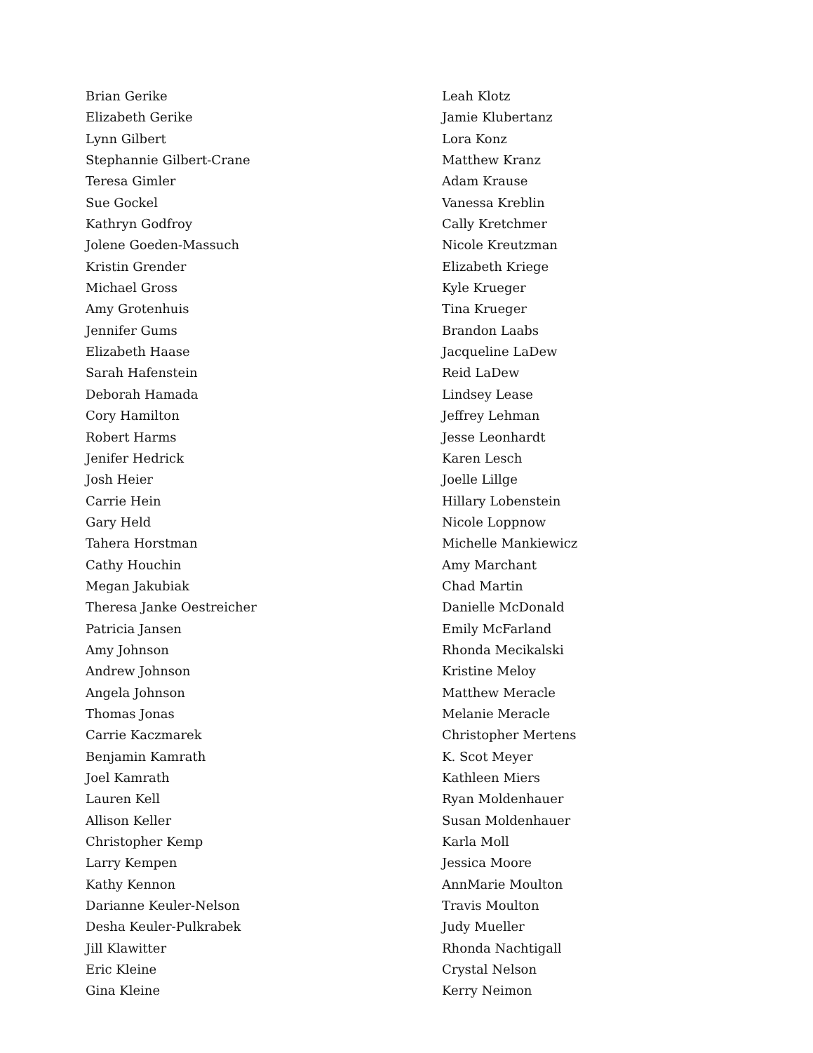Brian Gerike
Elizabeth Gerike
Lynn Gilbert
Stephannie Gilbert-Crane
Teresa Gimler
Sue Gockel
Kathryn Godfroy
Jolene Goeden-Massuch
Kristin Grender
Michael Gross
Amy Grotenhuis
Jennifer Gums
Elizabeth Haase
Sarah Hafenstein
Deborah Hamada
Cory Hamilton
Robert Harms
Jenifer Hedrick
Josh Heier
Carrie Hein
Gary Held
Tahera Horstman
Cathy Houchin
Megan Jakubiak
Theresa Janke Oestreicher
Patricia Jansen
Amy Johnson
Andrew Johnson
Angela Johnson
Thomas Jonas
Carrie Kaczmarek
Benjamin Kamrath
Joel Kamrath
Lauren Kell
Allison Keller
Christopher Kemp
Larry Kempen
Kathy Kennon
Darianne Keuler-Nelson
Desha Keuler-Pulkrabek
Jill Klawitter
Eric Kleine
Gina Kleine
Leah Klotz
Jamie Klubertanz
Lora Konz
Matthew Kranz
Adam Krause
Vanessa Kreblin
Cally Kretchmer
Nicole Kreutzman
Elizabeth Kriege
Kyle Krueger
Tina Krueger
Brandon Laabs
Jacqueline LaDew
Reid LaDew
Lindsey Lease
Jeffrey Lehman
Jesse Leonhardt
Karen Lesch
Joelle Lillge
Hillary Lobenstein
Nicole Loppnow
Michelle Mankiewicz
Amy Marchant
Chad Martin
Danielle McDonald
Emily McFarland
Rhonda Mecikalski
Kristine Meloy
Matthew Meracle
Melanie Meracle
Christopher Mertens
K. Scot Meyer
Kathleen Miers
Ryan Moldenhauer
Susan Moldenhauer
Karla Moll
Jessica Moore
AnnMarie Moulton
Travis Moulton
Judy Mueller
Rhonda Nachtigall
Crystal Nelson
Kerry Neimon